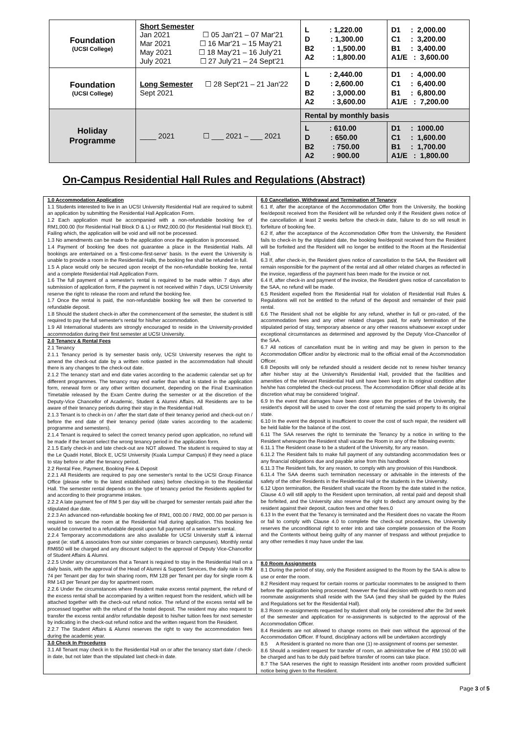| Foundation (UCSI College) | Short Semester Jan 2021 ☐ 05 Jan'21 – 07 Mar'21 Mar 2021 ☐ 16 Mar'21 – 15 May'21 May 2021 ☐ 18 May'21 – 16 July'21 July 2021 ☐ 27 July'21 – 24 Sept'21 | L : 1,220.00 D : 1,300.00 B2 : 1,500.00 A2 : 1,800.00 | D1 : 2,000.00 C1 : 3,200.00 B1 : 3,400.00 A1/E : 3,600.00 |
| Foundation (UCSI College) | Long Semester ☐ 28 Sept'21 – 21 Jan'22 Sept 2021 | L : 2,440.00 D : 2,600.00 B2 : 3,000.00 A2 : 3,600.00 | D1 : 4,000.00 C1 : 6,400.00 B1 : 6,800.00 A1/E : 7,200.00 |
| Holiday Programme | ____ 2021 ☐ ___ 2021 – ___ 2021 | Rental by monthly basis | |
| | | L : 610.00 D : 650.00 B2 : 750.00 A2 : 900.00 | D1 : 1000.00 C1 : 1,600.00 B1 : 1,700.00 A1/E : 1,800.00 |
On-Campus Residential Hall Rules and Regulations (Abstract)
| 1.0 Accommodation Application 1.1 Students interested to live in an UCSI University Residential Hall are required to submit an application by submitting the Residential Hall Application Form. 1.2 Each application must be accompanied with a non-refundable booking fee of RM1,000.00 (for Residential Hall Block D & L) or RM2,000.00 (for Residential Hall Block E). Failing which, the application will be void and will not be processed. 1.3 No amendments can be made to the application once the application is processed. 1.4 Payment of booking fee does not guarantee a place in the Residential Halls. All bookings are entertained on a 'first-come-first-serve' basis. In the event the University is unable to provide a room in the Residential Halls, the booking fee shall be refunded in full. 1.5 A place would only be secured upon receipt of the non-refundable booking fee, rental and a complete Residential Hall Application Form. 1.6 The full payment of a semester's rental is required to be made within 7 days after submission of application form, if the payment is not received within 7 days, UCSI University reserve the right to release the room and refund the booking fee. 1.7 Once the rental is paid, the non-refundable booking fee will then be converted to refundable deposit. 1.8 Should the student check-in after the commencement of the semester, the student is still required to pay the full semester's rental for his/her accommodation. 1.9 All International students are strongly encouraged to reside in the University-provided accommodation during their first semester at UCSI University. 2.0 Tenancy & Rental Fees 2.1 Tenancy 2.1.1 Tenancy period is by semester basis only, UCSI University reserves the right to amend the check-out date by a written notice pasted in the accommodation hall should there is any changes to the check-out date. 2.1.2 The tenancy start and end date varies according to the academic calendar set up for different programmes. The tenancy may end earlier than what is stated in the application form, renewal form or any other written document, depending on the Final Examination Timetable released by the Exam Centre during the semester or at the discretion of the Deputy-Vice Chancellor of Academic, Student & Alumni Affairs. All Residents are to be aware of their tenancy periods during their stay in the Residential Hall. 2.1.3 Tenant is to check-in on / after the start date of their tenancy period and check-out on / before the end date of their tenancy period (date varies according to the academic programme and semesters). 2.1.4 Tenant is required to select the correct tenancy period upon application, no refund will be made if the tenant select the wrong tenancy period in the application form. 2.1.5 Early check-in and late check-out are NOT allowed. The student is required to stay at the Le Quadri Hotel, Block E, UCSI University (Kuala Lumpur Campus) if they need a place to stay before or after the tenancy period. 2.2 Rental Fee, Payment, Booking Fee & Deposit 2.2.1 All Residents are required to pay one semester's rental to the UCSI Group Finance Office (please refer to the latest established rates) before checking-in to the Residential Hall. The semester rental depends on the type of tenancy period the Residents applied for and according to their programme intakes. 2.2.2 A late payment fee of RM 5 per day will be charged for semester rentals paid after the stipulated due date. 2.2.3 An advanced non-refundable booking fee of RM1, 000.00 / RM2, 000.00 per person is required to secure the room at the Residential Hall during application. This booking fee would be converted to a refundable deposit upon full payment of a semester's rental. 2.2.4 Temporary accommodations are also available for UCSI University staff & internal guest (ie: staff & associates from our sister companies or branch campuses). Monthly rental RM650 will be charged and any discount subject to the approval of Deputy Vice-Chancellor of Student Affairs & Alumni. 2.2.5 Under any circumstances that a Tenant is required to stay in the Residential Hall on a daily basis, with the approval of the Head of Alumni & Support Services, the daily rate is RM 74 per Tenant per day for twin sharing room, RM 128 per Tenant per day for single room & RM 143 per Tenant per day for apartment room. 2.2.6 Under the circumstances where Resident make excess rental payment, the refund of the excess rental shall be accompanied by a written request from the resident, which will be attached together with the check-out refund notice. The refund of the excess rental will be processed together with the refund of the hostel deposit. The resident may also request to transfer the excess rental and/or refundable deposit to his/her tuition fees for next semester by indicating in the check-out refund notice and the written request from the Resident. 2.2.7 The Student Affairs & Alumni reserves the right to vary the accommodation fees during the academic year. 3.0 Check In Procedures 3.1 All Tenant may check in to the Residential Hall on or after the tenancy start date / check-in date, but not later than the stipulated last check-in date. | 6.0 Cancellation, Withdrawal and Termination of Tenancy 6.1 If, after the acceptance of the Accommodation Offer from the University, the booking fee/deposit received from the Resident will be refunded only if the Resident gives notice of the cancellation at least 2 weeks before the check-in date, failure to do so will result in forfeiture of booking fee. 6.2 If, after the acceptance of the Accommodation Offer from the University, the Resident fails to check-in by the stipulated date, the booking fee/deposit received from the Resident will be forfeited and the Resident will no longer be entitled to the Room at the Residential Hall. 6.3 If, after check-in, the Resident gives notice of cancellation to the SAA, the Resident will remain responsible for the payment of the rental and all other related charges as reflected in the invoice, regardless of the payment has been made for the invoice or not. 6.4 If, after check-in and payment of the invoice, the Resident gives notice of cancellation to the SAA, no refund will be made. 6.5 Resident expelled from the Residential Hall for violation of Residential Hall Rules & Regulations will not be entitled to the refund of the deposit and remainder of their paid rental. 6.6 The Resident shall not be eligible for any refund, whether in full or pro-rated, of the accommodation fees and any other related charges paid, for early termination of the stipulated period of stay, temporary absence or any other reasons whatsoever except under exceptional circumstances as determined and approved by the Deputy Vice-Chancellor of the SAA. 6.7 All notices of cancellation must be in writing and may be given in person to the Accommodation Officer and/or by electronic mail to the official email of the Accommodation Officer. 6.8 Deposits will only be refunded should a resident decide not to renew his/her tenancy after his/her stay at the University's Residential Hall, provided that the facilities and amenities of the relevant Residential Hall unit have been kept in its original condition after he/she has completed the check-out process. The Accommodation Officer shall decide at its discretion what may be considered 'original'. 6.9 In the event that damages have been done upon the properties of the University, the resident's deposit will be used to cover the cost of returning the said property to its original state. 6.10 In the event the deposit is insufficient to cover the cost of such repair, the resident will be held liable for the balance of the cost. 6.11 The SAA reserves the right to terminate the Tenancy by a notice in writing to the Resident whereupon the Resident shall vacate the Room in any of the following events: 6.11.1 The Resident cease to be a student of the University, for any reason. 6.11.2 The Resident fails to make full payment of any outstanding accommodation fees or any financial obligations due and payable arise from this handbook 6.11.3 The Resident fails, for any reason, to comply with any provision of this Handbook. 6.11.4 The SAA deems such termination necessary or advisable in the interests of the safety of the other Residents in the Residential Hall or the students in the University. 6.12 Upon termination, the Resident shall vacate the Room by the date stated in the notice, Clause 4.0 will still apply to the Resident upon termination, all rental paid and deposit shall be forfeited, and the University also reserve the right to deduct any amount owing by the resident against their deposit, caution fees and other fees.0 6.13 In the event that the Tenancy is terminated and the Resident does no vacate the Room or fail to comply with Clause 4.0 to complete the check-out procedures, the University reserves the unconditional right to enter into and take complete possession of the Room and the Contents without being guilty of any manner of trespass and without prejudice to any other remedies it may have under the law. 8.0 Room Assignments 8.1 During the period of stay, only the Resident assigned to the Room by the SAA is allow to use or enter the room. 8.2 Resident may request for certain rooms or particular roommates to be assigned to them before the application being processed; however the final decision with regards to room and roommate assignments shall reside with the SAA (and they shall be guided by the Rules and Regulations set for the Residential Hall). 8.3 Room re-assignments requested by student shall only be considered after the 3rd week of the semester and application for re-assignments is subjected to the approval of the Accommodation Officer. 8.4 Residents are not allowed to change rooms on their own without the approval of the Accommodation Officer. If found, disciplinary actions will be undertaken accordingly 8.5 A Resident is granted no more than one (1) re-assignment of rooms per semester. 8.6 Should a resident request for transfer of room, an administrative fee of RM 150.00 will be charged and has to be duly paid before transfer of rooms can take place. 8.7 The SAA reserves the right to reassign Resident into another room provided sufficient notice being given to the Resident. |
Page 3 of 5